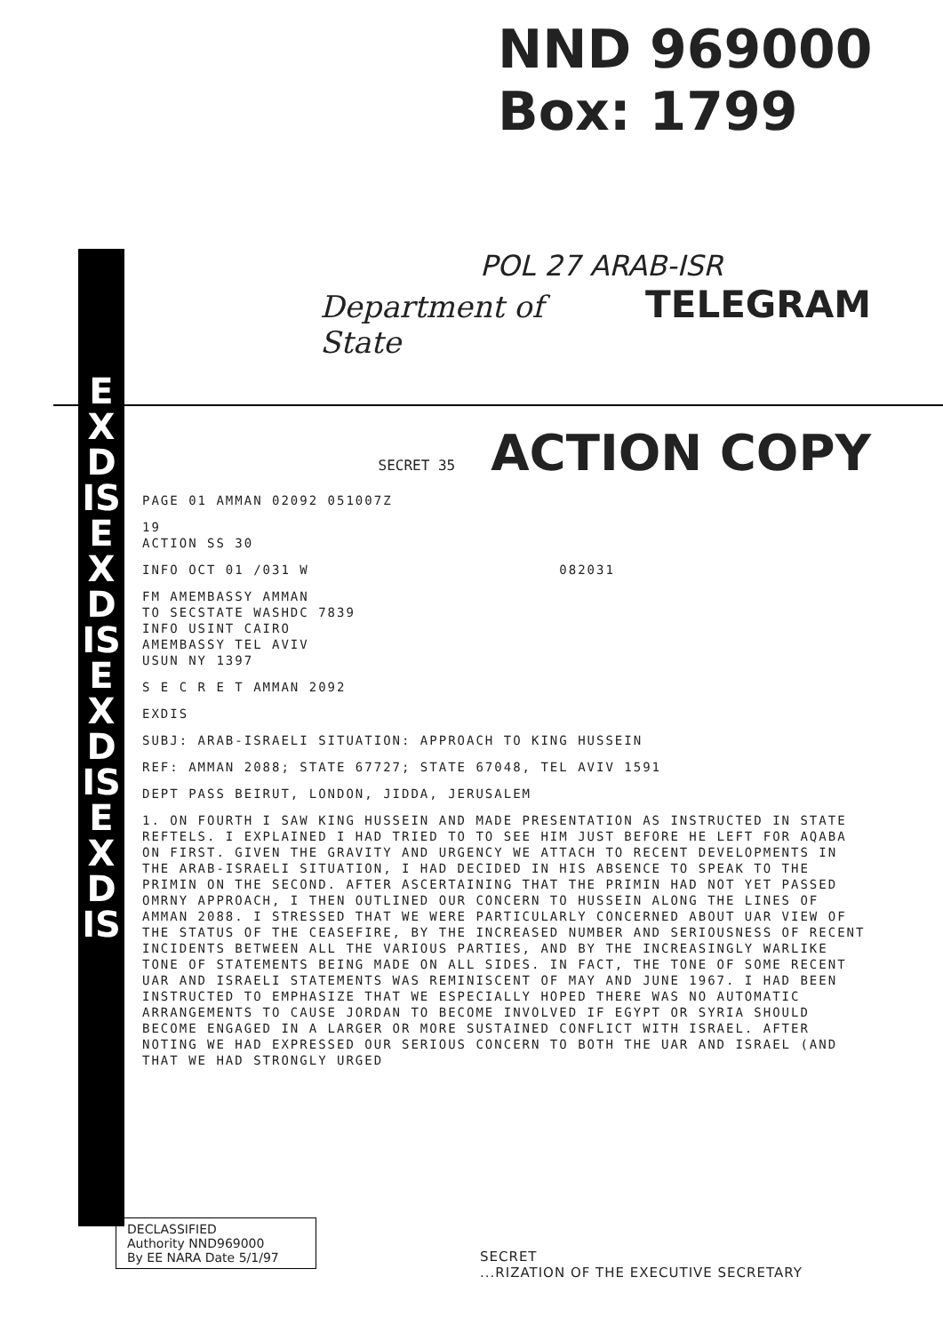NND 969000
Box: 1799
EXDIS EXDIS EXDIS EXDIS
POL 27 ARAB-ISR
Department of State TELEGRAM
SECRET 35 ACTION COPY
PAGE 01 AMMAN 02092 051007Z
19
ACTION SS 30
INFO OCT 01 /031 W 082031
FM AMEMBASSY AMMAN
TO SECSTATE WASHDC 7839
INFO USINT CAIRO
AMEMBASSY TEL AVIV
USUN NY 1397
S E C R E T AMMAN 2092
EXDIS
SUBJ: ARAB-ISRAELI SITUATION: APPROACH TO KING HUSSEIN
REF: AMMAN 2088; STATE 67727; STATE 67048, TEL AVIV 1591
DEPT PASS BEIRUT, LONDON, JIDDA, JERUSALEM
1. ON FOURTH I SAW KING HUSSEIN AND MADE PRESENTATION AS INSTRUCTED IN STATE REFTELS. I EXPLAINED I HAD TRIED TO TO SEE HIM JUST BEFORE HE LEFT FOR AQABA ON FIRST. GIVEN THE GRAVITY AND URGENCY WE ATTACH TO RECENT DEVELOPMENTS IN THE ARAB-ISRAELI SITUATION, I HAD DECIDED IN HIS ABSENCE TO SPEAK TO THE PRIMIN ON THE SECOND. AFTER ASCERTAINING THAT THE PRIMIN HAD NOT YET PASSED OMRNY APPROACH, I THEN OUTLINED OUR CONCERN TO HUSSEIN ALONG THE LINES OF AMMAN 2088. I STRESSED THAT WE WERE PARTICULARLY CONCERNED ABOUT UAR VIEW OF THE STATUS OF THE CEASEFIRE, BY THE INCREASED NUMBER AND SERIOUSNESS OF RECENT INCIDENTS BETWEEN ALL THE VARIOUS PARTIES, AND BY THE INCREASINGLY WARLIKE TONE OF STATEMENTS BEING MADE ON ALL SIDES. IN FACT, THE TONE OF SOME RECENT UAR AND ISRAELI STATEMENTS WAS REMINISCENT OF MAY AND JUNE 1967. I HAD BEEN INSTRUCTED TO EMPHASIZE THAT WE ESPECIALLY HOPED THERE WAS NO AUTOMATIC ARRANGEMENTS TO CAUSE JORDAN TO BECOME INVOLVED IF EGYPT OR SYRIA SHOULD BECOME ENGAGED IN A LARGER OR MORE SUSTAINED CONFLICT WITH ISRAEL. AFTER NOTING WE HAD EXPRESSED OUR SERIOUS CONCERN TO BOTH THE UAR AND ISRAEL (AND THAT WE HAD STRONGLY URGED
DECLASSIFIED
Authority NND969000
By EE NARA Date 5/1/97
SECRET
...RIZATION OF THE EXECUTIVE SECRETARY